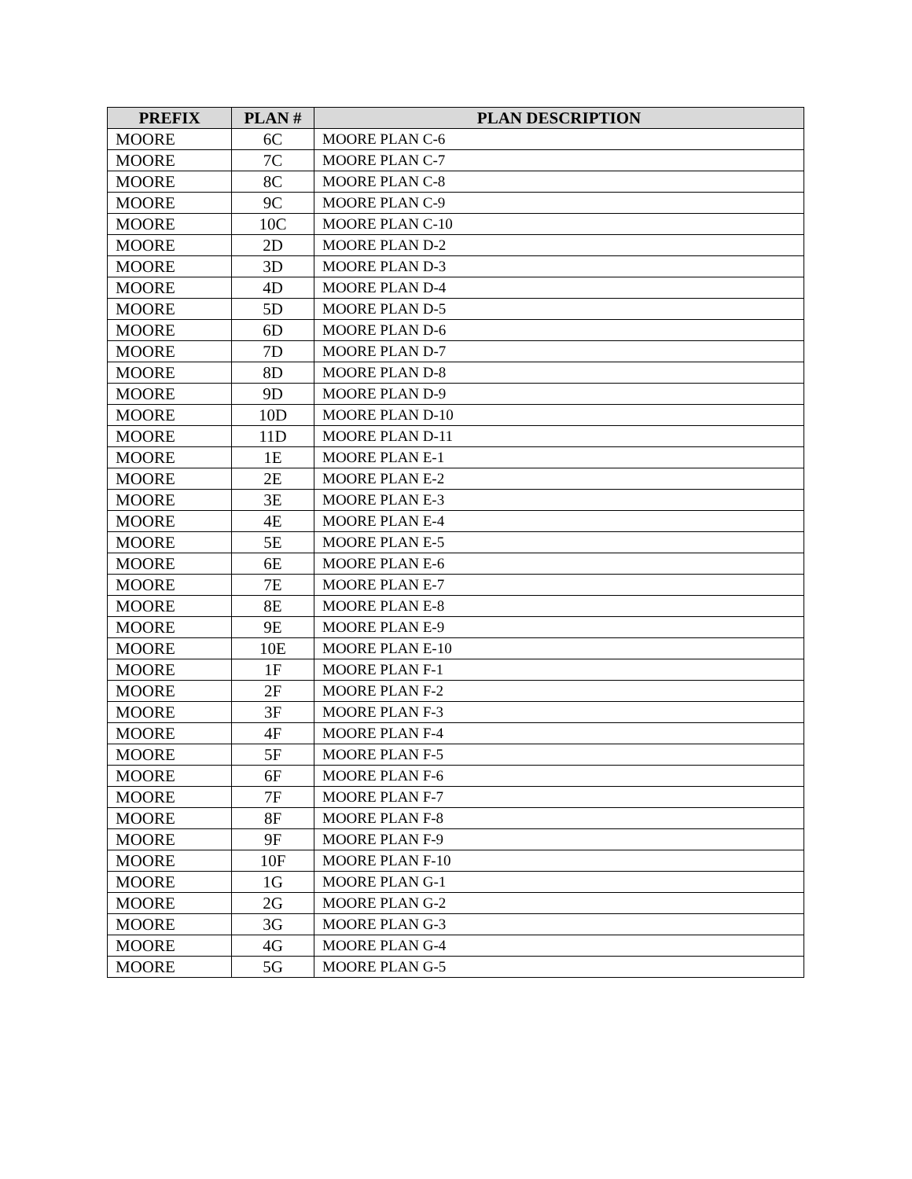| PREFIX | PLAN # | PLAN DESCRIPTION |
| --- | --- | --- |
| MOORE | 6C | MOORE PLAN C-6 |
| MOORE | 7C | MOORE PLAN C-7 |
| MOORE | 8C | MOORE PLAN C-8 |
| MOORE | 9C | MOORE PLAN C-9 |
| MOORE | 10C | MOORE PLAN C-10 |
| MOORE | 2D | MOORE PLAN D-2 |
| MOORE | 3D | MOORE PLAN D-3 |
| MOORE | 4D | MOORE PLAN D-4 |
| MOORE | 5D | MOORE PLAN D-5 |
| MOORE | 6D | MOORE PLAN D-6 |
| MOORE | 7D | MOORE PLAN D-7 |
| MOORE | 8D | MOORE PLAN D-8 |
| MOORE | 9D | MOORE PLAN D-9 |
| MOORE | 10D | MOORE PLAN D-10 |
| MOORE | 11D | MOORE PLAN D-11 |
| MOORE | 1E | MOORE PLAN E-1 |
| MOORE | 2E | MOORE PLAN E-2 |
| MOORE | 3E | MOORE PLAN E-3 |
| MOORE | 4E | MOORE PLAN E-4 |
| MOORE | 5E | MOORE PLAN E-5 |
| MOORE | 6E | MOORE PLAN E-6 |
| MOORE | 7E | MOORE PLAN E-7 |
| MOORE | 8E | MOORE PLAN E-8 |
| MOORE | 9E | MOORE PLAN E-9 |
| MOORE | 10E | MOORE PLAN E-10 |
| MOORE | 1F | MOORE PLAN F-1 |
| MOORE | 2F | MOORE PLAN F-2 |
| MOORE | 3F | MOORE PLAN F-3 |
| MOORE | 4F | MOORE PLAN F-4 |
| MOORE | 5F | MOORE PLAN F-5 |
| MOORE | 6F | MOORE PLAN F-6 |
| MOORE | 7F | MOORE PLAN F-7 |
| MOORE | 8F | MOORE PLAN F-8 |
| MOORE | 9F | MOORE PLAN F-9 |
| MOORE | 10F | MOORE PLAN F-10 |
| MOORE | 1G | MOORE PLAN G-1 |
| MOORE | 2G | MOORE PLAN G-2 |
| MOORE | 3G | MOORE PLAN G-3 |
| MOORE | 4G | MOORE PLAN G-4 |
| MOORE | 5G | MOORE PLAN G-5 |